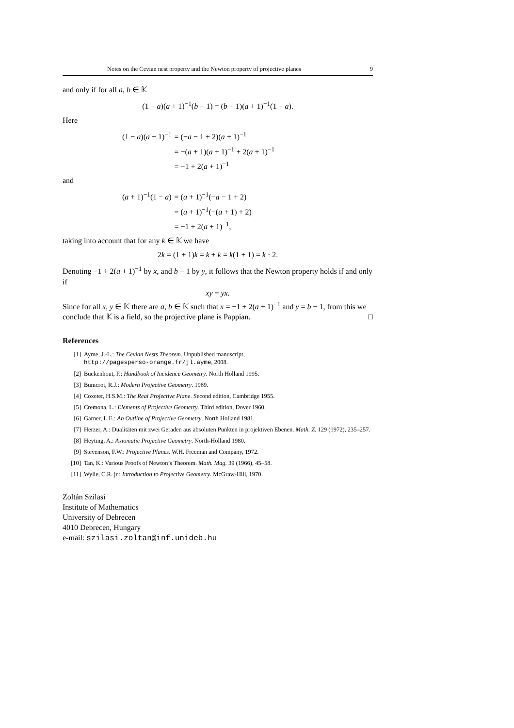Notes on the Cevian nest property and the Newton property of projective planes 9
and only if for all a, b ∈ 𝕂
(1 − a)(a + 1)<sup>−1</sup>(b − 1) = (b − 1)(a + 1)<sup>−1</sup>(1 − a).
Here
| (1 − a )( a + 1)<sup>−1</sup> | = (− a − 1 + 2)( a + 1)<sup>−1</sup> |
| | = −( a + 1)( a + 1)<sup>−1</sup> + 2( a + 1)<sup>−1</sup> |
| | = −1 + 2( a + 1)<sup>−1</sup> |
and
| ( a + 1)<sup>−1</sup>(1 − a ) | = ( a + 1)<sup>−1</sup>(− a − 1 + 2) |
| | = ( a + 1)<sup>−1</sup>(−( a + 1) + 2) |
| | = −1 + 2( a + 1)<sup>−1</sup>, |
taking into account that for any k ∈ 𝕂 we have
2k = (1 + 1)k = k + k = k(1 + 1) = k · 2.
Denoting −1 + 2(a + 1)<sup>−1</sup> by x, and b − 1 by y, it follows that the Newton property holds if and only if
xy = yx.
Since for all x, y ∈ 𝕂 there are a, b ∈ 𝕂 such that x = −1 + 2(a + 1)<sup>−1</sup> and y = b − 1, from this we conclude that 𝕂 is a field, so the projective plane is Pappian. □
References
[1] Ayme, J.-L.: The Cevian Nests Theorem. Unpublished manuscript,
http://pagesperso-orange.fr/jl.ayme, 2008.
[2] Buekenhout, F.: Handbook of Incidence Geometry. North Holland 1995.
[3] Bumcrot, R.J.: Modern Projective Geometry. 1969.
[4] Coxeter, H.S.M.: The Real Projective Plane. Second edition, Cambridge 1955.
[5] Cremona, L.: Elements of Projective Geometry. Third edition, Dover 1960.
[6] Garner, L.E.: An Outline of Projective Geometry. North Holland 1981.
[7] Herzer, A.: Dualitäten mit zwei Geraden aus absoluten Punkten in projektiven Ebenen. Math. Z. 129 (1972), 235–257.
[8] Heyting, A.: Axiomatic Projective Geometry. North-Holland 1980.
[9] Stevenson, F.W.: Projective Planes. W.H. Freeman and Company, 1972.
[10] Tan, K.: Various Proofs of Newton’s Theorem. Math. Mag. 39 (1966), 45–58.
[11] Wylie, C.R. jr.: Introduction to Projective Geometry. McGraw-Hill, 1970.
Zoltán Szilasi
Institute of Mathematics
University of Debrecen
4010 Debrecen, Hungary
e-mail: szilasi.zoltan@inf.unideb.hu